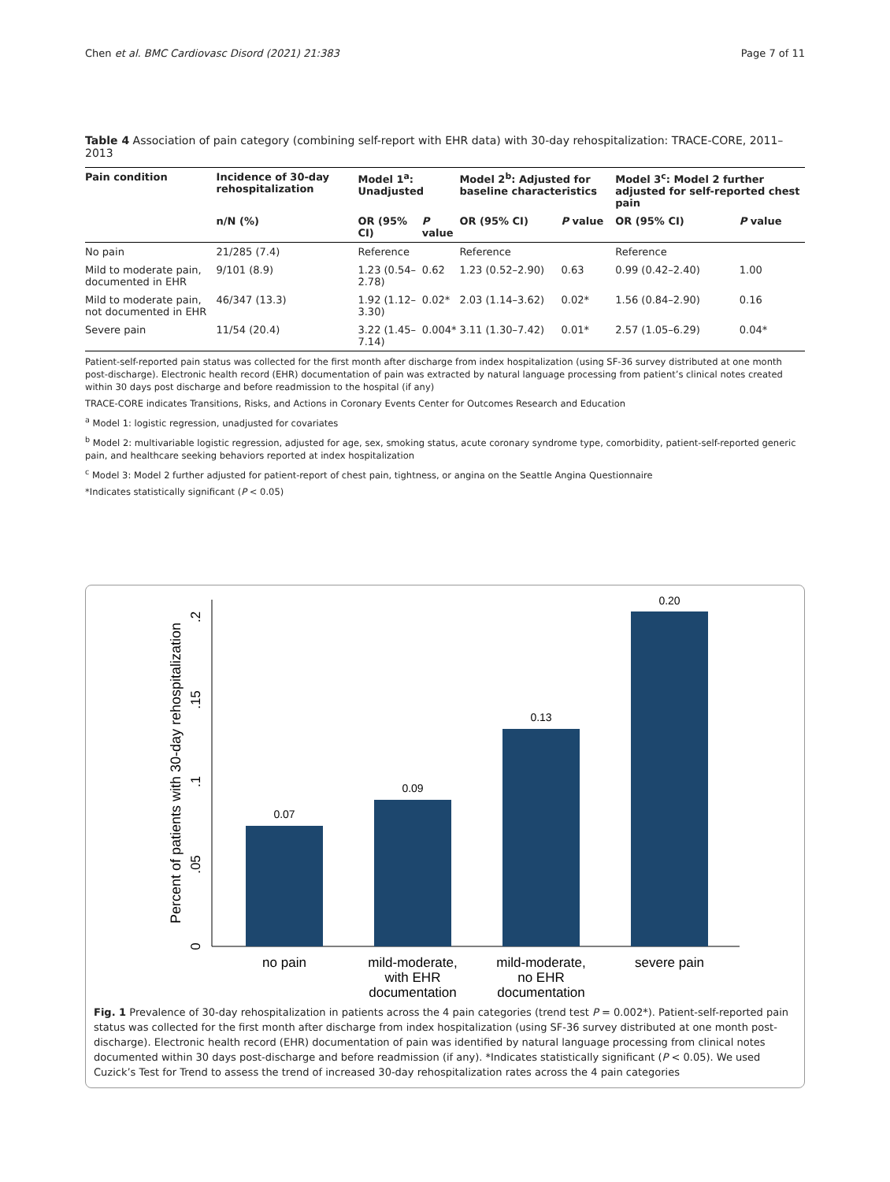Chen et al. BMC Cardiovasc Disord (2021) 21:383 Page 7 of 11
Table 4 Association of pain category (combining self-report with EHR data) with 30-day rehospitalization: TRACE-CORE, 2011–2013
| Pain condition | Incidence of 30-day rehospitalization | Model 1<sup>a</sup>: Unadjusted | | Model 2<sup>b</sup>: Adjusted for baseline characteristics | | Model 3<sup>c</sup>: Model 2 further adjusted for self-reported chest pain | |
| --- | --- | --- | --- | --- | --- | --- | --- |
| | n/N (%) | OR (95% CI) | P value | OR (95% CI) | P value | OR (95% CI) | P value |
| No pain | 21/285 (7.4) | Reference | | Reference | | Reference | |
| Mild to moderate pain, documented in EHR | 9/101 (8.9) | 1.23 (0.54–2.78) | 0.62 | 1.23 (0.52–2.90) | 0.63 | 0.99 (0.42–2.40) | 1.00 |
| Mild to moderate pain, not documented in EHR | 46/347 (13.3) | 1.92 (1.12–3.30) | 0.02* | 2.03 (1.14–3.62) | 0.02* | 1.56 (0.84–2.90) | 0.16 |
| Severe pain | 11/54 (20.4) | 3.22 (1.45–7.14) | 0.004* | 3.11 (1.30–7.42) | 0.01* | 2.57 (1.05–6.29) | 0.04* |
Patient-self-reported pain status was collected for the first month after discharge from index hospitalization (using SF-36 survey distributed at one month post-discharge). Electronic health record (EHR) documentation of pain was extracted by natural language processing from patient’s clinical notes created within 30 days post discharge and before readmission to the hospital (if any)
TRACE-CORE indicates Transitions, Risks, and Actions in Coronary Events Center for Outcomes Research and Education
<sup>a</sup> Model 1: logistic regression, unadjusted for covariates
<sup>b</sup> Model 2: multivariable logistic regression, adjusted for age, sex, smoking status, acute coronary syndrome type, comorbidity, patient-self-reported generic pain, and healthcare seeking behaviors reported at index hospitalization
<sup>c</sup> Model 3: Model 2 further adjusted for patient-report of chest pain, tightness, or angina on the Seattle Angina Questionnaire
*Indicates statistically significant (P < 0.05)
Percent of patients with 30-day rehospitalization
0
.05
.1
.15
.2
0.07
0.09
0.13
0.20
no pain
mild-moderate,
with EHR
documentation
mild-moderate,
no EHR
documentation
severe pain
Fig. 1 Prevalence of 30-day rehospitalization in patients across the 4 pain categories (trend test P = 0.002*). Patient-self-reported pain status was collected for the first month after discharge from index hospitalization (using SF-36 survey distributed at one month post-discharge). Electronic health record (EHR) documentation of pain was identified by natural language processing from clinical notes documented within 30 days post-discharge and before readmission (if any). *Indicates statistically significant (P < 0.05). We used Cuzick’s Test for Trend to assess the trend of increased 30-day rehospitalization rates across the 4 pain categories